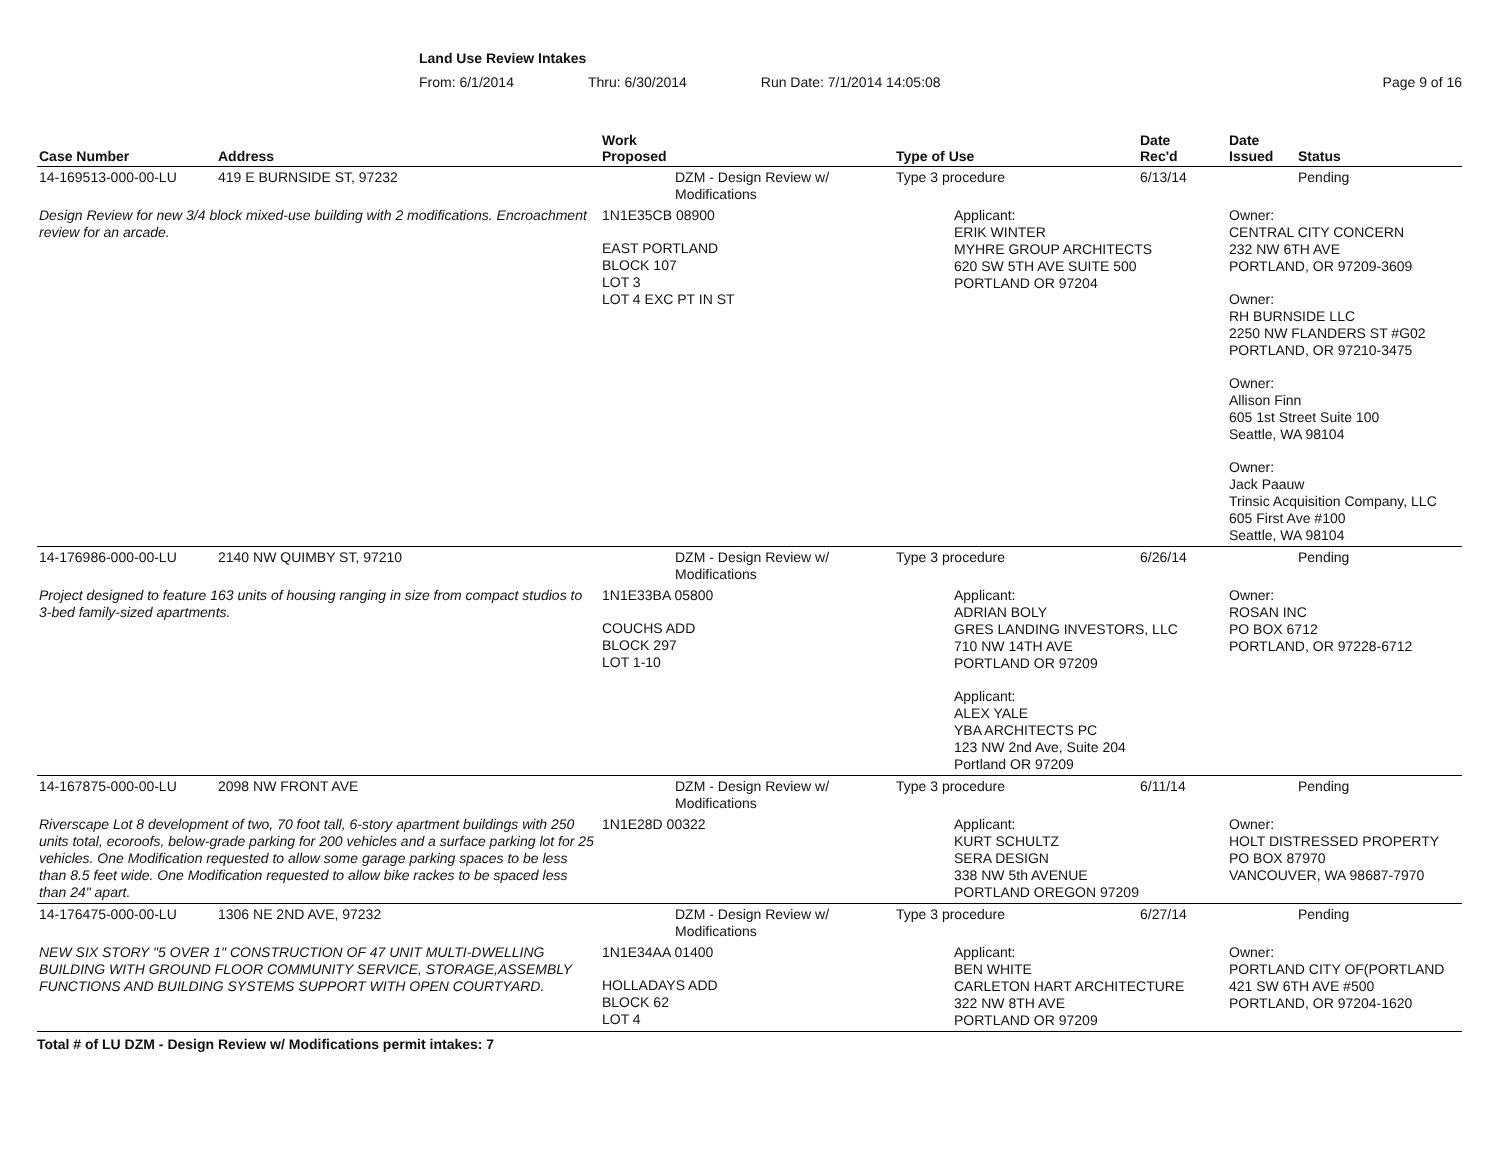Land Use Review Intakes
From: 6/1/2014 Thru: 6/30/2014 Run Date: 7/1/2014 14:05:08 Page 9 of 16
| Case Number | Address | Work Proposed | Type of Use | Date Rec'd | Date Issued | Status |
| --- | --- | --- | --- | --- | --- | --- |
| 14-169513-000-00-LU | 419 E BURNSIDE ST, 97232 | DZM - Design Review w/ Modifications | Type 3 procedure | 6/13/14 | | Pending |
| Design Review for new 3/4 block mixed-use building with 2 modifications. Encroachment review for an arcade. | | 1N1E35CB 08900 EAST PORTLAND BLOCK 107 LOT 3 LOT 4 EXC PT IN ST | Applicant: ERIK WINTER MYHRE GROUP ARCHITECTS 620 SW 5TH AVE SUITE 500 PORTLAND OR 97204 | | Owner: CENTRAL CITY CONCERN 232 NW 6TH AVE PORTLAND, OR 97209-3609 Owner: RH BURNSIDE LLC 2250 NW FLANDERS ST #G02 PORTLAND, OR 97210-3475 Owner: Allison Finn 605 1st Street Suite 100 Seattle, WA 98104 Owner: Jack Paauw Trinsic Acquisition Company, LLC 605 First Ave #100 Seattle, WA 98104 | |
| 14-176986-000-00-LU | 2140 NW QUIMBY ST, 97210 | DZM - Design Review w/ Modifications | Type 3 procedure | 6/26/14 | | Pending |
| Project designed to feature 163 units of housing ranging in size from compact studios to 3-bed family-sized apartments. | | 1N1E33BA 05800 COUCHS ADD BLOCK 297 LOT 1-10 | Applicant: ADRIAN BOLY GRES LANDING INVESTORS, LLC 710 NW 14TH AVE PORTLAND OR 97209 Applicant: ALEX YALE YBA ARCHITECTS PC 123 NW 2nd Ave, Suite 204 Portland OR 97209 | | Owner: ROSAN INC PO BOX 6712 PORTLAND, OR 97228-6712 | |
| 14-167875-000-00-LU | 2098 NW FRONT AVE | DZM - Design Review w/ Modifications | Type 3 procedure | 6/11/14 | | Pending |
| Riverscape Lot 8 development of two, 70 foot tall, 6-story apartment buildings with 250 units total, ecoroofs, below-grade parking for 200 vehicles and a surface parking lot for 25 vehicles. One Modification requested to allow some garage parking spaces to be less than 8.5 feet wide. One Modification requested to allow bike rackes to be spaced less than 24" apart. | | 1N1E28D 00322 | Applicant: KURT SCHULTZ SERA DESIGN 338 NW 5th AVENUE PORTLAND OREGON 97209 | | Owner: HOLT DISTRESSED PROPERTY PO BOX 87970 VANCOUVER, WA 98687-7970 | |
| 14-176475-000-00-LU | 1306 NE 2ND AVE, 97232 | DZM - Design Review w/ Modifications | Type 3 procedure | 6/27/14 | | Pending |
| NEW SIX STORY "5 OVER 1" CONSTRUCTION OF 47 UNIT MULTI-DWELLING BUILDING WITH GROUND FLOOR COMMUNITY SERVICE, STORAGE,ASSEMBLY FUNCTIONS AND BUILDING SYSTEMS SUPPORT WITH OPEN COURTYARD. | | 1N1E34AA 01400 HOLLADAYS ADD BLOCK 62 LOT 4 | Applicant: BEN WHITE CARLETON HART ARCHITECTURE 322 NW 8TH AVE PORTLAND OR 97209 | | Owner: PORTLAND CITY OF(PORTLAND 421 SW 6TH AVE #500 PORTLAND, OR 97204-1620 | |
Total # of LU DZM - Design Review w/ Modifications permit intakes: 7